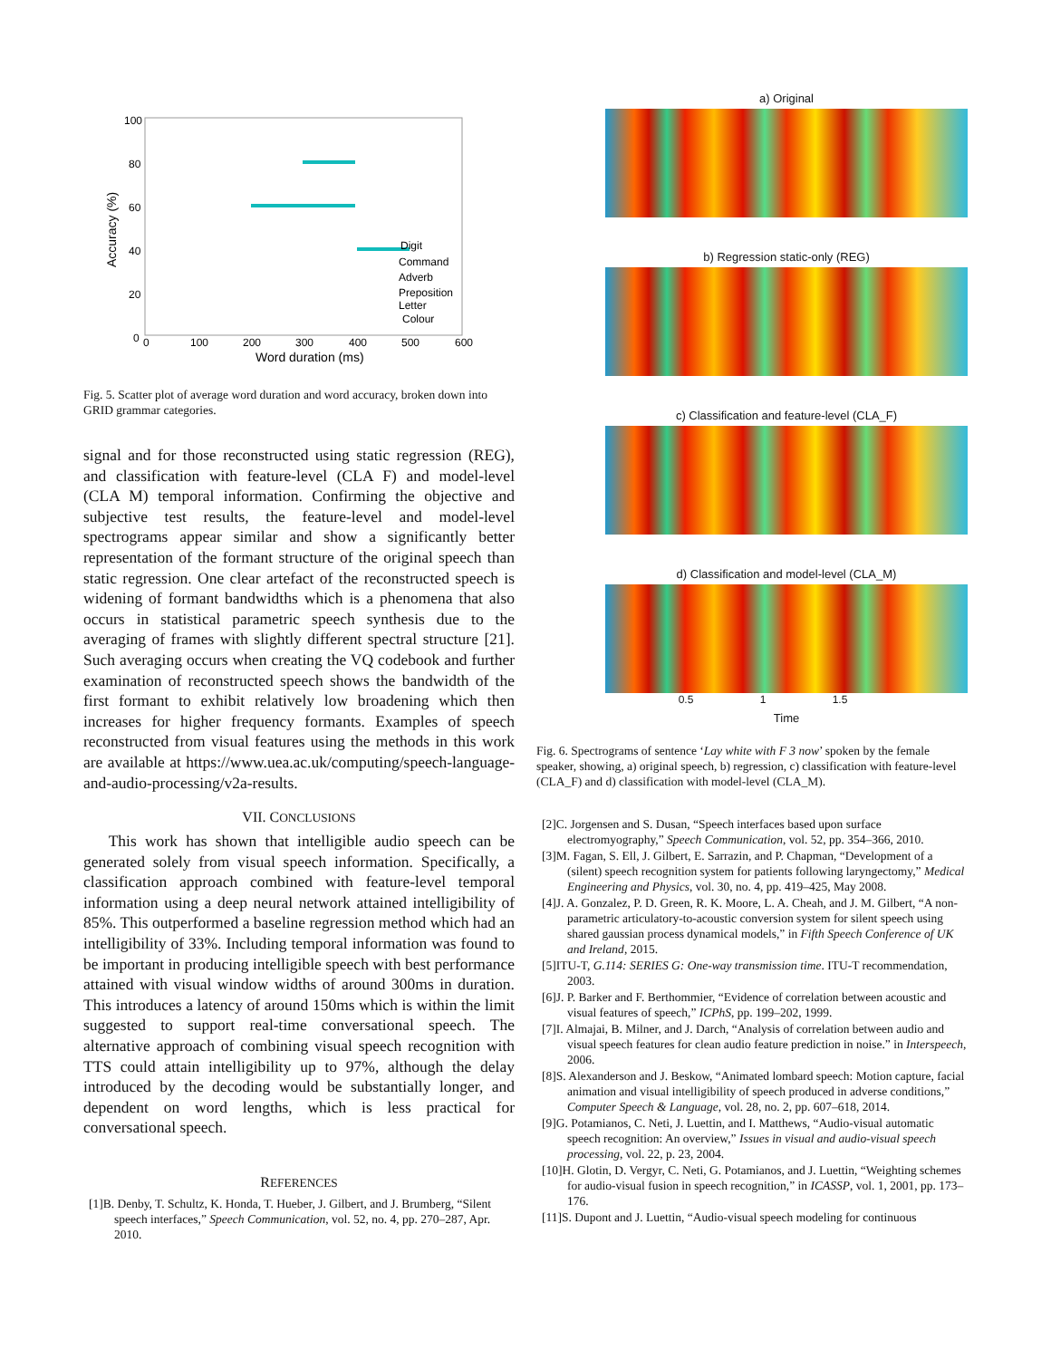100
80
60
40
20
0
0
100
200
300
400
500
600
Word duration (ms)
Accuracy (%)
Digit
Command
Adverb
Preposition
Letter
Colour
Fig. 5. Scatter plot of average word duration and word accuracy, broken down into GRID grammar categories.
signal and for those reconstructed using static regression (REG), and classification with feature-level (CLA F) and model-level (CLA M) temporal information. Confirming the objective and subjective test results, the feature-level and model-level spectrograms appear similar and show a significantly better representation of the formant structure of the original speech than static regression. One clear artefact of the reconstructed speech is widening of formant bandwidths which is a phenomena that also occurs in statistical parametric speech synthesis due to the averaging of frames with slightly different spectral structure [21]. Such averaging occurs when creating the VQ codebook and further examination of reconstructed speech shows the bandwidth of the first formant to exhibit relatively low broadening which then increases for higher frequency formants. Examples of speech reconstructed from visual features using the methods in this work are available at https://www.uea.ac.uk/computing/speech-language-and-audio-processing/v2a-results.
VII. CONCLUSIONS
This work has shown that intelligible audio speech can be generated solely from visual speech information. Specifically, a classification approach combined with feature-level temporal information using a deep neural network attained intelligibility of 85%. This outperformed a baseline regression method which had an intelligibility of 33%. Including temporal information was found to be important in producing intelligible speech with best performance attained with visual window widths of around 300ms in duration. This introduces a latency of around 150ms which is within the limit suggested to support real-time conversational speech. The alternative approach of combining visual speech recognition with TTS could attain intelligibility up to 97%, although the delay introduced by the decoding would be substantially longer, and dependent on word lengths, which is less practical for conversational speech.
REFERENCES
[1]B. Denby, T. Schultz, K. Honda, T. Hueber, J. Gilbert, and J. Brumberg, “Silent speech interfaces,” Speech Communication, vol. 52, no. 4, pp. 270–287, Apr. 2010.
a) Original
b) Regression static-only (REG)
c) Classification and feature-level (CLA_F)
d) Classification and model-level (CLA_M)
0.5 1 1.5
Time
Fig. 6. Spectrograms of sentence ‘Lay white with F 3 now’ spoken by the female speaker, showing, a) original speech, b) regression, c) classification with feature-level (CLA_F) and d) classification with model-level (CLA_M).
[2]C. Jorgensen and S. Dusan, “Speech interfaces based upon surface electromyography,” Speech Communication, vol. 52, pp. 354–366, 2010.
[3]M. Fagan, S. Ell, J. Gilbert, E. Sarrazin, and P. Chapman, “Development of a (silent) speech recognition system for patients following laryngectomy,” Medical Engineering and Physics, vol. 30, no. 4, pp. 419–425, May 2008.
[4]J. A. Gonzalez, P. D. Green, R. K. Moore, L. A. Cheah, and J. M. Gilbert, “A non-parametric articulatory-to-acoustic conversion system for silent speech using shared gaussian process dynamical models,” in Fifth Speech Conference of UK and Ireland, 2015.
[5]ITU-T, G.114: SERIES G: One-way transmission time. ITU-T recommendation, 2003.
[6]J. P. Barker and F. Berthommier, “Evidence of correlation between acoustic and visual features of speech,” ICPhS, pp. 199–202, 1999.
[7]I. Almajai, B. Milner, and J. Darch, “Analysis of correlation between audio and visual speech features for clean audio feature prediction in noise.” in Interspeech, 2006.
[8]S. Alexanderson and J. Beskow, “Animated lombard speech: Motion capture, facial animation and visual intelligibility of speech produced in adverse conditions,” Computer Speech & Language, vol. 28, no. 2, pp. 607–618, 2014.
[9]G. Potamianos, C. Neti, J. Luettin, and I. Matthews, “Audio-visual automatic speech recognition: An overview,” Issues in visual and audio-visual speech processing, vol. 22, p. 23, 2004.
[10]H. Glotin, D. Vergyr, C. Neti, G. Potamianos, and J. Luettin, “Weighting schemes for audio-visual fusion in speech recognition,” in ICASSP, vol. 1, 2001, pp. 173–176.
[11]S. Dupont and J. Luettin, “Audio-visual speech modeling for continuous